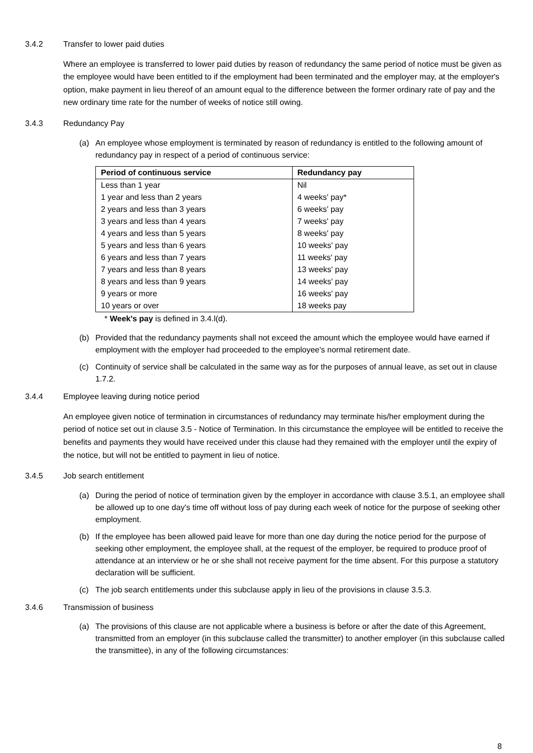3.4.2 Transfer to lower paid duties
Where an employee is transferred to lower paid duties by reason of redundancy the same period of notice must be given as the employee would have been entitled to if the employment had been terminated and the employer may, at the employer's option, make payment in lieu thereof of an amount equal to the difference between the former ordinary rate of pay and the new ordinary time rate for the number of weeks of notice still owing.
3.4.3 Redundancy Pay
(a) An employee whose employment is terminated by reason of redundancy is entitled to the following amount of redundancy pay in respect of a period of continuous service:
| Period of continuous service | Redundancy pay |
| --- | --- |
| Less than 1 year | Nil |
| 1 year and less than 2 years | 4 weeks' pay* |
| 2 years and less than 3 years | 6 weeks' pay |
| 3 years and less than 4 years | 7 weeks' pay |
| 4 years and less than 5 years | 8 weeks' pay |
| 5 years and less than 6 years | 10 weeks' pay |
| 6 years and less than 7 years | 11 weeks' pay |
| 7 years and less than 8 years | 13 weeks' pay |
| 8 years and less than 9 years | 14 weeks' pay |
| 9 years or more | 16 weeks' pay |
| 10 years or over | 18 weeks pay |
* Week's pay is defined in 3.4.l(d).
(b) Provided that the redundancy payments shall not exceed the amount which the employee would have earned if employment with the employer had proceeded to the employee's normal retirement date.
(c) Continuity of service shall be calculated in the same way as for the purposes of annual leave, as set out in clause 1.7.2.
3.4.4 Employee leaving during notice period
An employee given notice of termination in circumstances of redundancy may terminate his/her employment during the period of notice set out in clause 3.5 - Notice of Termination. In this circumstance the employee will be entitled to receive the benefits and payments they would have received under this clause had they remained with the employer until the expiry of the notice, but will not be entitled to payment in lieu of notice.
3.4.5 Job search entitlement
(a) During the period of notice of termination given by the employer in accordance with clause 3.5.1, an employee shall be allowed up to one day's time off without loss of pay during each week of notice for the purpose of seeking other employment.
(b) If the employee has been allowed paid leave for more than one day during the notice period for the purpose of seeking other employment, the employee shall, at the request of the employer, be required to produce proof of attendance at an interview or he or she shall not receive payment for the time absent. For this purpose a statutory declaration will be sufficient.
(c) The job search entitlements under this subclause apply in lieu of the provisions in clause 3.5.3.
3.4.6 Transmission of business
(a) The provisions of this clause are not applicable where a business is before or after the date of this Agreement, transmitted from an employer (in this subclause called the transmitter) to another employer (in this subclause called the transmittee), in any of the following circumstances:
8